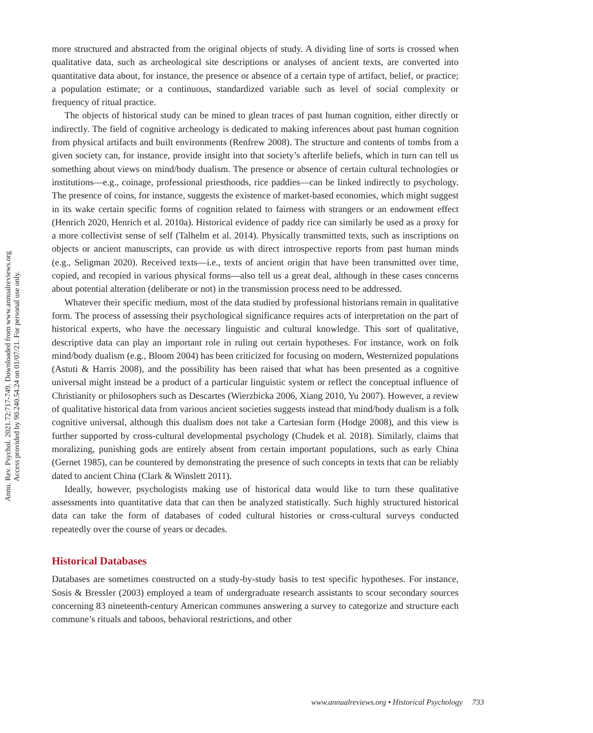Annu. Rev. Psychol. 2021.72:717-749. Downloaded from www.annualreviews.org
Access provided by 90.240.54.24 on 01/07/21. For personal use only.
more structured and abstracted from the original objects of study. A dividing line of sorts is crossed when qualitative data, such as archeological site descriptions or analyses of ancient texts, are converted into quantitative data about, for instance, the presence or absence of a certain type of artifact, belief, or practice; a population estimate; or a continuous, standardized variable such as level of social complexity or frequency of ritual practice.
The objects of historical study can be mined to glean traces of past human cognition, either directly or indirectly. The field of cognitive archeology is dedicated to making inferences about past human cognition from physical artifacts and built environments (Renfrew 2008). The structure and contents of tombs from a given society can, for instance, provide insight into that society’s afterlife beliefs, which in turn can tell us something about views on mind/body dualism. The presence or absence of certain cultural technologies or institutions—e.g., coinage, professional priesthoods, rice paddies—can be linked indirectly to psychology. The presence of coins, for instance, suggests the existence of market-based economies, which might suggest in its wake certain specific forms of cognition related to fairness with strangers or an endowment effect (Henrich 2020, Henrich et al. 2010a). Historical evidence of paddy rice can similarly be used as a proxy for a more collectivist sense of self (Talhelm et al. 2014). Physically transmitted texts, such as inscriptions on objects or ancient manuscripts, can provide us with direct introspective reports from past human minds (e.g., Seligman 2020). Received texts—i.e., texts of ancient origin that have been transmitted over time, copied, and recopied in various physical forms—also tell us a great deal, although in these cases concerns about potential alteration (deliberate or not) in the transmission process need to be addressed.
Whatever their specific medium, most of the data studied by professional historians remain in qualitative form. The process of assessing their psychological significance requires acts of interpretation on the part of historical experts, who have the necessary linguistic and cultural knowledge. This sort of qualitative, descriptive data can play an important role in ruling out certain hypotheses. For instance, work on folk mind/body dualism (e.g., Bloom 2004) has been criticized for focusing on modern, Westernized populations (Astuti & Harris 2008), and the possibility has been raised that what has been presented as a cognitive universal might instead be a product of a particular linguistic system or reflect the conceptual influence of Christianity or philosophers such as Descartes (Wierzbicka 2006, Xiang 2010, Yu 2007). However, a review of qualitative historical data from various ancient societies suggests instead that mind/body dualism is a folk cognitive universal, although this dualism does not take a Cartesian form (Hodge 2008), and this view is further supported by cross-cultural developmental psychology (Chudek et al. 2018). Similarly, claims that moralizing, punishing gods are entirely absent from certain important populations, such as early China (Gernet 1985), can be countered by demonstrating the presence of such concepts in texts that can be reliably dated to ancient China (Clark & Winslett 2011).
Ideally, however, psychologists making use of historical data would like to turn these qualitative assessments into quantitative data that can then be analyzed statistically. Such highly structured historical data can take the form of databases of coded cultural histories or cross-cultural surveys conducted repeatedly over the course of years or decades.
Historical Databases
Databases are sometimes constructed on a study-by-study basis to test specific hypotheses. For instance, Sosis & Bressler (2003) employed a team of undergraduate research assistants to scour secondary sources concerning 83 nineteenth-century American communes answering a survey to categorize and structure each commune’s rituals and taboos, behavioral restrictions, and other
www.annualreviews.org • Historical Psychology 733